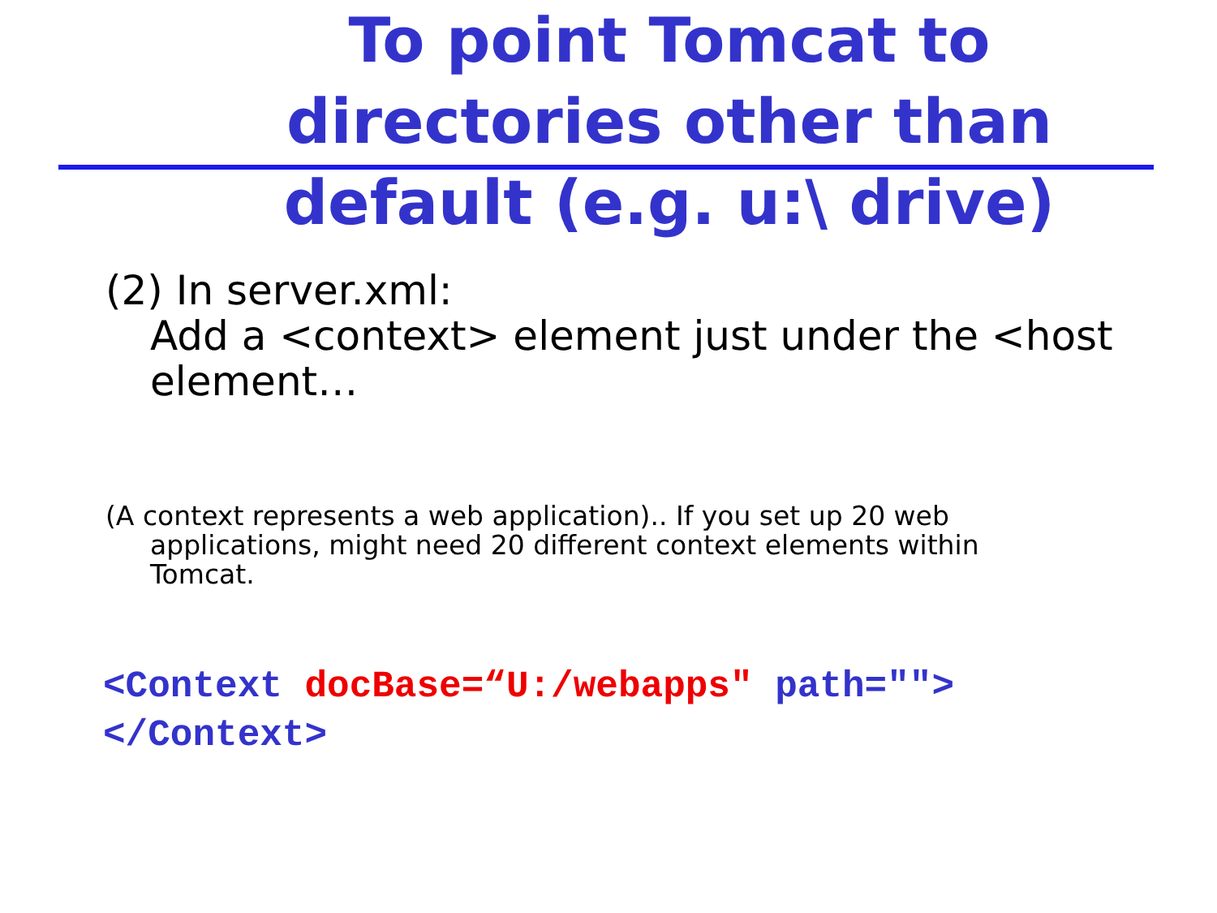To point Tomcat to directories other than default (e.g. u:\ drive)
(2) In server.xml:
Add a <context> element just under the <host element…
(A context represents a web application).. If you set up 20 web
applications, might need 20 different context elements within Tomcat.
<Context docBase=“U:/webapps" path="">
</Context>